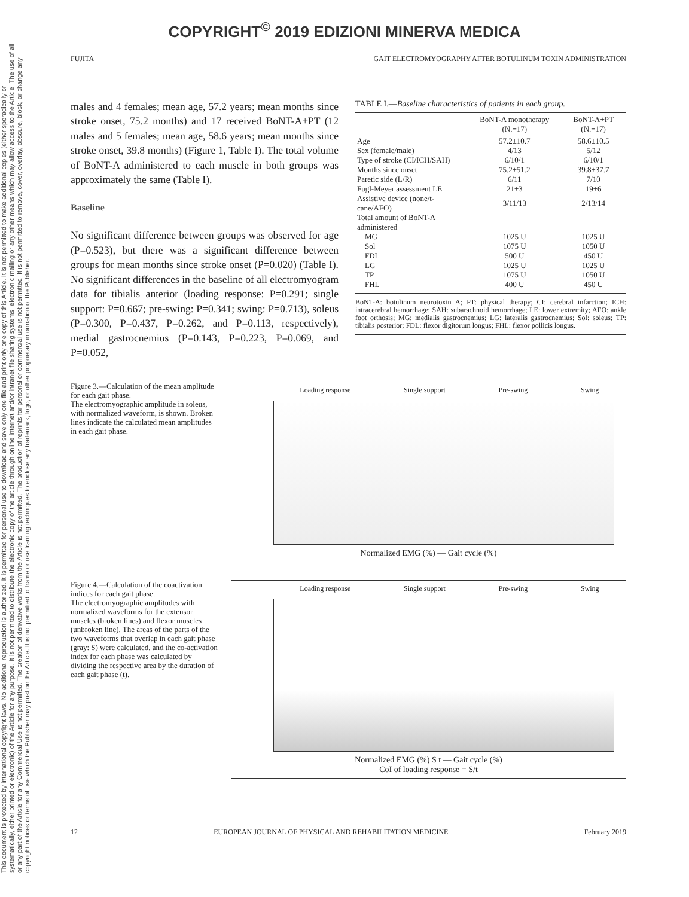COPYRIGHT<sup>©</sup> 2019 EDIZIONI MINERVA MEDICA
This document is protected by international copyright laws. No additional reproduction is authorized. It is permitted for personal use to download and save only one file and print only one copy of this Article. It is not permitted to make additional copies (either sporadically or systematically, either printed or electronic) of the Article for any purpose. It is not permitted to distribute the electronic copy of the article through online internet and/or intranet file sharing systems, electronic mailing or any other means which may allow access to the Article. The use of all or any part of the Article for any Commercial Use is not permitted. The creation of derivative works from the Article is not permitted. The production of reprints for personal or commercial use is not permitted. It is not permitted to remove, cover, overlay, obscure, block, or change any copyright notices or terms of use which the Publisher may post on the Article. It is not permitted to frame or use framing techniques to enclose any trademark, logo, or other proprietary information of the Publisher.
FUJITA GAIT ELECTROMYOGRAPHY AFTER BOTULINUM TOXIN ADMINISTRATION
males and 4 females; mean age, 57.2 years; mean months since stroke onset, 75.2 months) and 17 received BoNT-A+PT (12 males and 5 females; mean age, 58.6 years; mean months since stroke onset, 39.8 months) (Figure 1, Table I). The total volume of BoNT-A administered to each muscle in both groups was approximately the same (Table I).
Baseline
No significant difference between groups was observed for age (P=0.523), but there was a significant difference between groups for mean months since stroke onset (P=0.020) (Table I). No significant differences in the baseline of all electromyogram data for tibialis anterior (loading response: P=0.291; single support: P=0.667; pre-swing: P=0.341; swing: P=0.713), soleus (P=0.300, P=0.437, P=0.262, and P=0.113, respectively), medial gastrocnemius (P=0.143, P=0.223, P=0.069, and P=0.052,
TABLE I.—Baseline characteristics of patients in each group.
| | BoNT-A monotherapy (N.=17) | BoNT-A+PT (N.=17) |
| --- | --- | --- |
| Age | 57.2±10.7 | 58.6±10.5 |
| Sex (female/male) | 4/13 | 5/12 |
| Type of stroke (CI/ICH/SAH) | 6/10/1 | 6/10/1 |
| Months since onset | 75.2±51.2 | 39.8±37.7 |
| Paretic side (L/R) | 6/11 | 7/10 |
| Fugl-Meyer assessment LE | 21±3 | 19±6 |
| Assistive device (none/t-cane/AFO) | 3/11/13 | 2/13/14 |
| Total amount of BoNT-A administered | | |
| MG | 1025 U | 1025 U |
| Sol | 1075 U | 1050 U |
| FDL | 500 U | 450 U |
| LG | 1025 U | 1025 U |
| TP | 1075 U | 1050 U |
| FHL | 400 U | 450 U |
BoNT-A: botulinum neurotoxin A; PT: physical therapy; CI: cerebral infarction; ICH: intracerebral hemorrhage; SAH: subarachnoid hemorrhage; LE: lower extremity; AFO: ankle foot orthosis; MG: medialis gastrocnemius; LG: lateralis gastrocnemius; Sol: soleus; TP: tibialis posterior; FDL: flexor digitorum longus; FHL: flexor pollicis longus.
Figure 3.—Calculation of the mean amplitude for each gait phase.
The electromyographic amplitude in soleus, with normalized waveform, is shown. Broken lines indicate the calculated mean amplitudes in each gait phase.
Loading response Single support Pre-swing Swing
Normalized EMG (%) — Gait cycle (%)
Figure 4.—Calculation of the coactivation indices for each gait phase.
The electromyographic amplitudes with normalized waveforms for the extensor muscles (broken lines) and flexor muscles (unbroken line). The areas of the parts of the two waveforms that overlap in each gait phase (gray: S) were calculated, and the co-activation index for each phase was calculated by dividing the respective area by the duration of each gait phase (t).
Loading response Single support Pre-swing Swing
Normalized EMG (%) S t — Gait cycle (%)
CoI of loading response = S/t
12 EUROPEAN JOURNAL OF PHYSICAL AND REHABILITATION MEDICINE February 2019